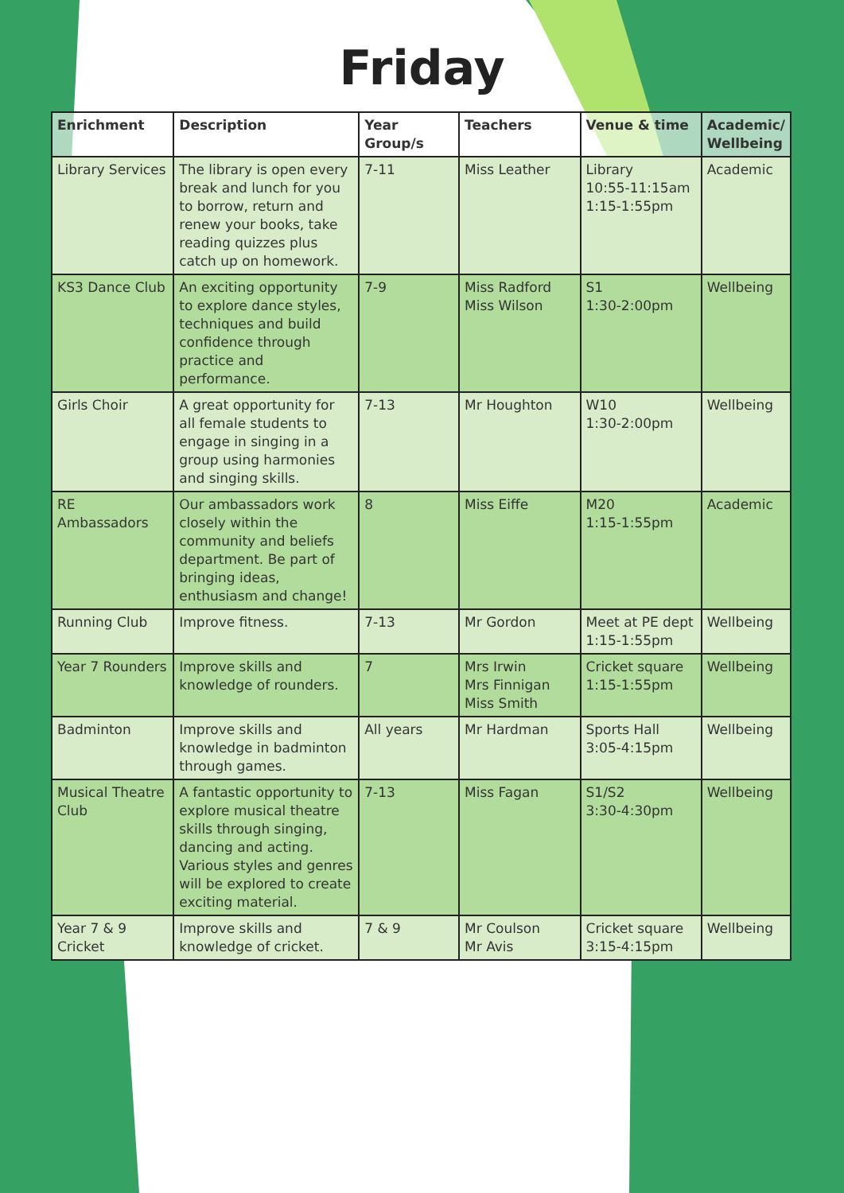Friday
| Enrichment | Description | Year Group/s | Teachers | Venue & time | Academic/ Wellbeing |
| --- | --- | --- | --- | --- | --- |
| Library Services | The library is open every break and lunch for you to borrow, return and renew your books, take reading quizzes plus catch up on homework. | 7-11 | Miss Leather | Library 10:55-11:15am 1:15-1:55pm | Academic |
| KS3 Dance Club | An exciting opportunity to explore dance styles, techniques and build confidence through practice and performance. | 7-9 | Miss Radford Miss Wilson | S1 1:30-2:00pm | Wellbeing |
| Girls Choir | A great opportunity for all female students to engage in singing in a group using harmonies and singing skills. | 7-13 | Mr Houghton | W10 1:30-2:00pm | Wellbeing |
| RE Ambassadors | Our ambassadors work closely within the community and beliefs department. Be part of bringing ideas, enthusiasm and change! | 8 | Miss Eiffe | M20 1:15-1:55pm | Academic |
| Running Club | Improve fitness. | 7-13 | Mr Gordon | Meet at PE dept 1:15-1:55pm | Wellbeing |
| Year 7 Rounders | Improve skills and knowledge of rounders. | 7 | Mrs Irwin Mrs Finnigan Miss Smith | Cricket square 1:15-1:55pm | Wellbeing |
| Badminton | Improve skills and knowledge in badminton through games. | All years | Mr Hardman | Sports Hall 3:05-4:15pm | Wellbeing |
| Musical Theatre Club | A fantastic opportunity to explore musical theatre skills through singing, dancing and acting. Various styles and genres will be explored to create exciting material. | 7-13 | Miss Fagan | S1/S2 3:30-4:30pm | Wellbeing |
| Year 7 & 9 Cricket | Improve skills and knowledge of cricket. | 7 & 9 | Mr Coulson Mr Avis | Cricket square 3:15-4:15pm | Wellbeing |